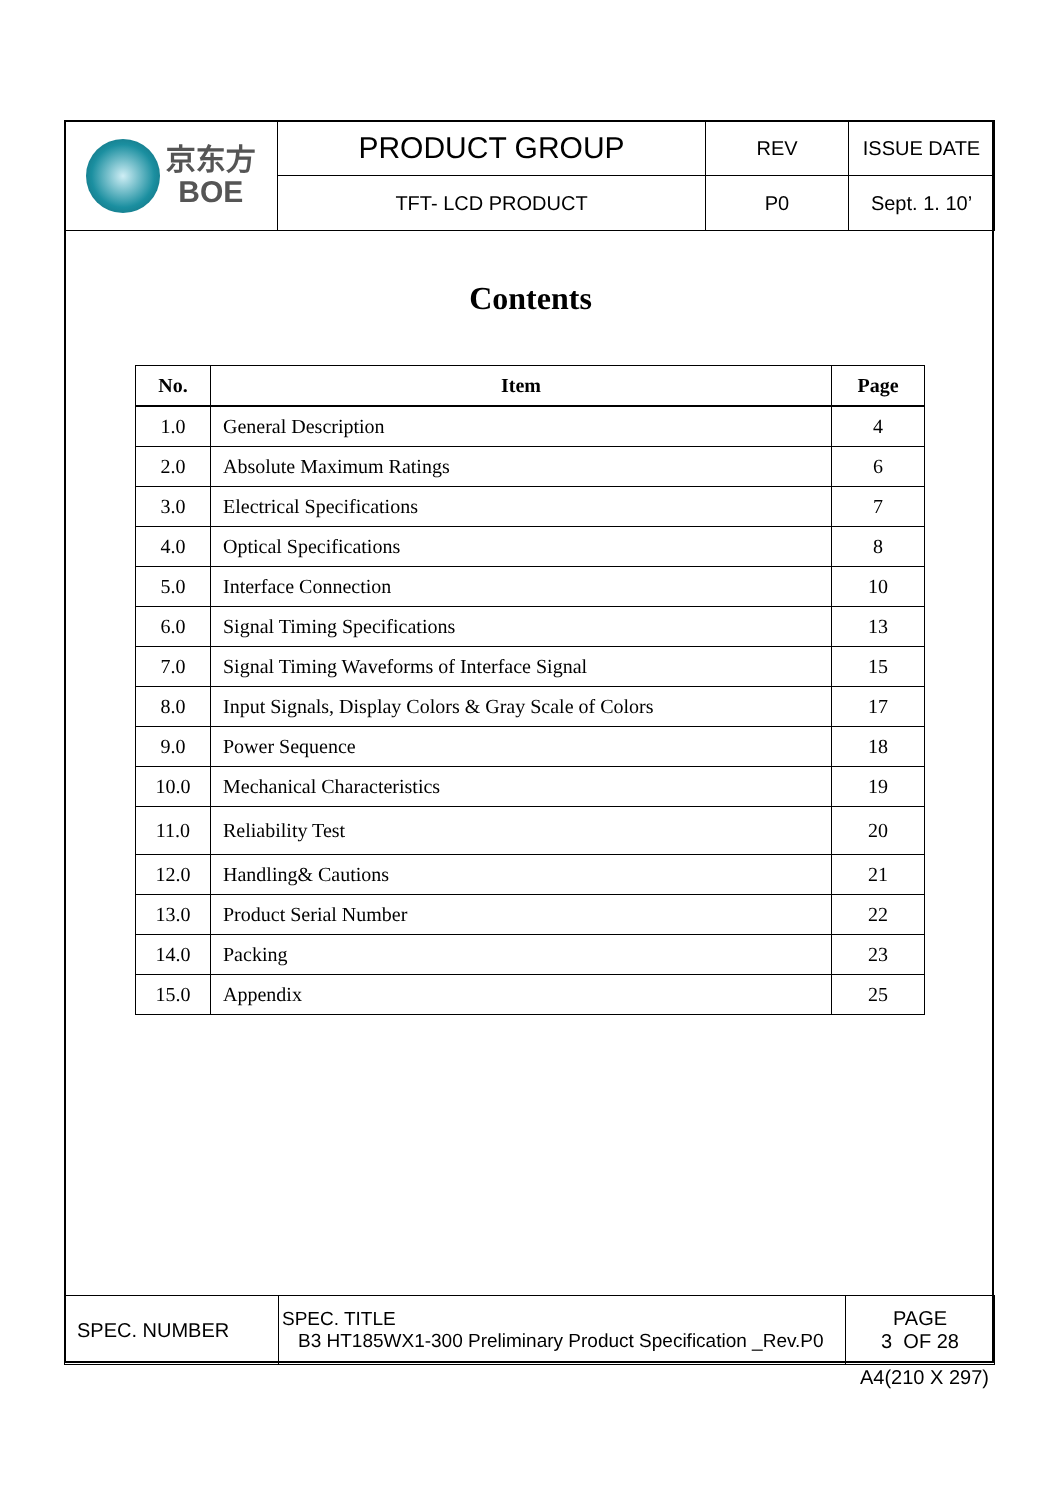| 京东方 BOE | PRODUCT GROUP | REV | ISSUE DATE |
| | TFT- LCD PRODUCT | P0 | Sept. 1. 10’ |
Contents
| No. | Item | Page |
| --- | --- | --- |
| 1.0 | General Description | 4 |
| 2.0 | Absolute Maximum Ratings | 6 |
| 3.0 | Electrical Specifications | 7 |
| 4.0 | Optical Specifications | 8 |
| 5.0 | Interface Connection | 10 |
| 6.0 | Signal Timing Specifications | 13 |
| 7.0 | Signal Timing Waveforms of Interface Signal | 15 |
| 8.0 | Input Signals, Display Colors & Gray Scale of Colors | 17 |
| 9.0 | Power Sequence | 18 |
| 10.0 | Mechanical Characteristics | 19 |
| 11.0 | Reliability Test | 20 |
| 12.0 | Handling& Cautions | 21 |
| 13.0 | Product Serial Number | 22 |
| 14.0 | Packing | 23 |
| 15.0 | Appendix | 25 |
| SPEC. NUMBER | SPEC. TITLE B3 HT185WX1-300 Preliminary Product Specification _Rev.P0 | PAGE 3 OF 28 |
A4(210 X 297)